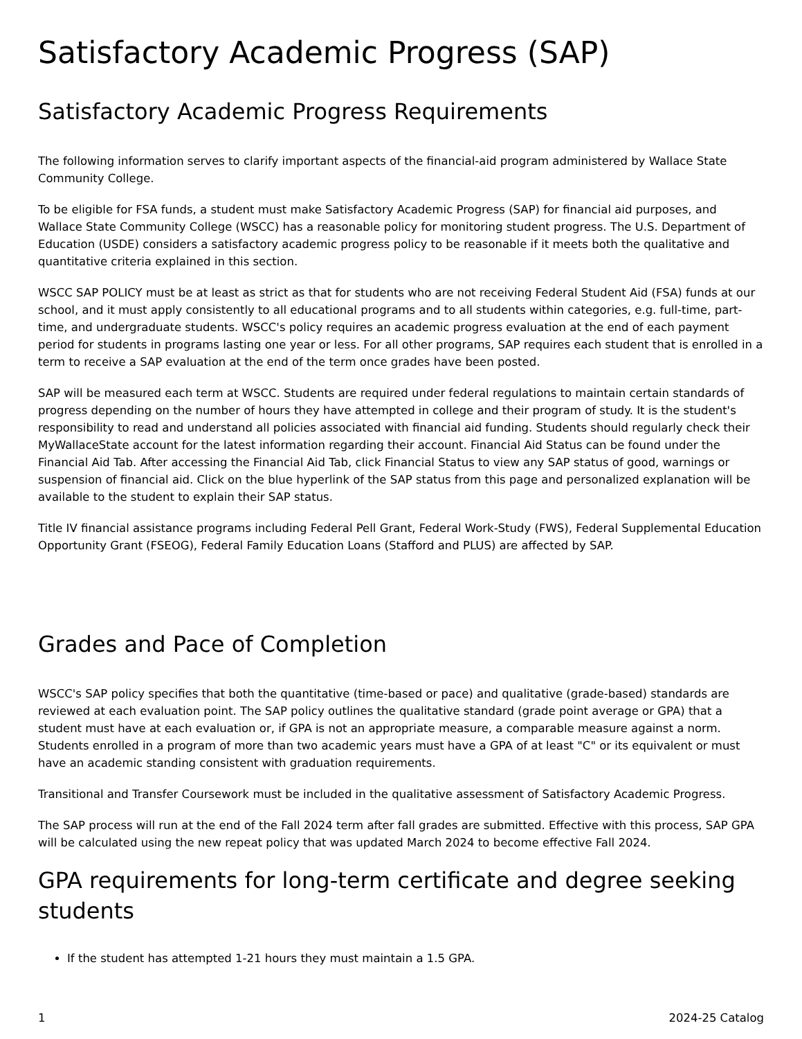Satisfactory Academic Progress (SAP)
Satisfactory Academic Progress Requirements
The following information serves to clarify important aspects of the financial-aid program administered by Wallace State Community College.
To be eligible for FSA funds, a student must make Satisfactory Academic Progress (SAP) for financial aid purposes, and Wallace State Community College (WSCC) has a reasonable policy for monitoring student progress. The U.S. Department of Education (USDE) considers a satisfactory academic progress policy to be reasonable if it meets both the qualitative and quantitative criteria explained in this section.
WSCC SAP POLICY must be at least as strict as that for students who are not receiving Federal Student Aid (FSA) funds at our school, and it must apply consistently to all educational programs and to all students within categories, e.g. full-time, part-time, and undergraduate students. WSCC's policy requires an academic progress evaluation at the end of each payment period for students in programs lasting one year or less. For all other programs, SAP requires each student that is enrolled in a term to receive a SAP evaluation at the end of the term once grades have been posted.
SAP will be measured each term at WSCC. Students are required under federal regulations to maintain certain standards of progress depending on the number of hours they have attempted in college and their program of study. It is the student's responsibility to read and understand all policies associated with financial aid funding. Students should regularly check their MyWallaceState account for the latest information regarding their account. Financial Aid Status can be found under the Financial Aid Tab. After accessing the Financial Aid Tab, click Financial Status to view any SAP status of good, warnings or suspension of financial aid. Click on the blue hyperlink of the SAP status from this page and personalized explanation will be available to the student to explain their SAP status.
Title IV financial assistance programs including Federal Pell Grant, Federal Work-Study (FWS), Federal Supplemental Education Opportunity Grant (FSEOG), Federal Family Education Loans (Stafford and PLUS) are affected by SAP.
Grades and Pace of Completion
WSCC's SAP policy specifies that both the quantitative (time-based or pace) and qualitative (grade-based) standards are reviewed at each evaluation point. The SAP policy outlines the qualitative standard (grade point average or GPA) that a student must have at each evaluation or, if GPA is not an appropriate measure, a comparable measure against a norm. Students enrolled in a program of more than two academic years must have a GPA of at least "C" or its equivalent or must have an academic standing consistent with graduation requirements.
Transitional and Transfer Coursework must be included in the qualitative assessment of Satisfactory Academic Progress.
The SAP process will run at the end of the Fall 2024 term after fall grades are submitted. Effective with this process, SAP GPA will be calculated using the new repeat policy that was updated March 2024 to become effective Fall 2024.
GPA requirements for long-term certificate and degree seeking students
If the student has attempted 1-21 hours they must maintain a 1.5 GPA.
1 2024-25 Catalog